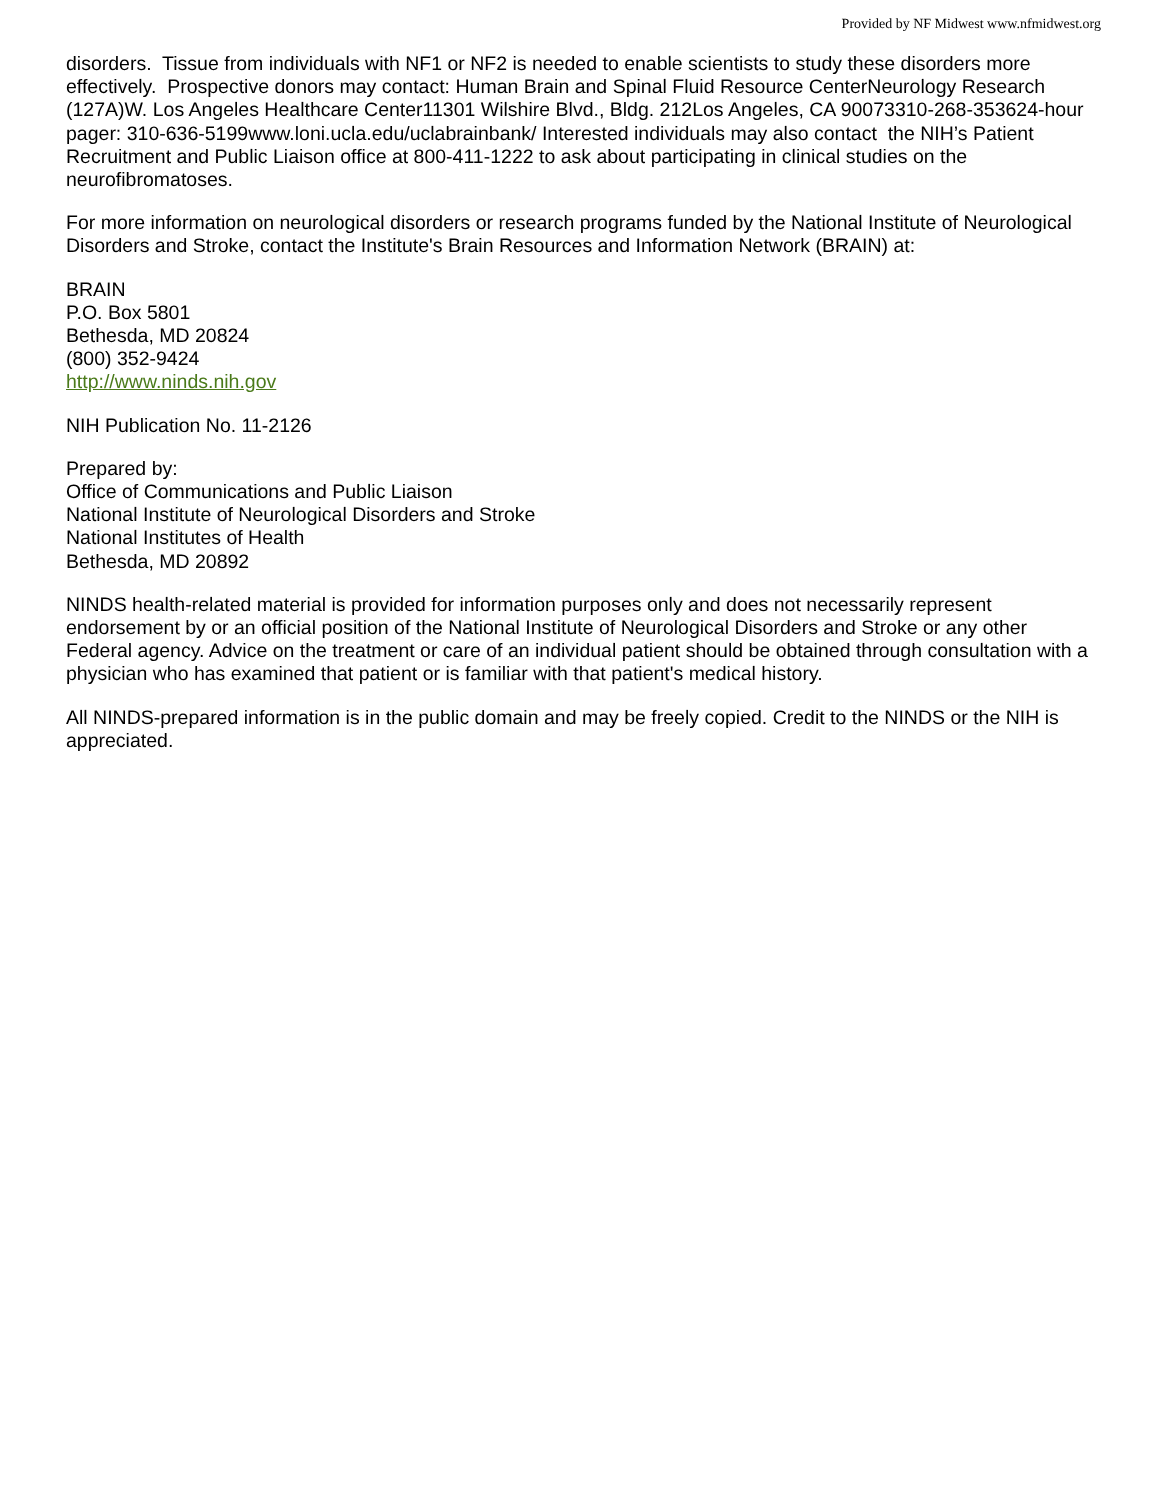Provided by NF Midwest www.nfmidwest.org
disorders. Tissue from individuals with NF1 or NF2 is needed to enable scientists to study these disorders more effectively. Prospective donors may contact: Human Brain and Spinal Fluid Resource CenterNeurology Research (127A)W. Los Angeles Healthcare Center11301 Wilshire Blvd., Bldg. 212Los Angeles, CA 90073310-268-353624-hour pager: 310-636-5199www.loni.ucla.edu/uclabrainbank/ Interested individuals may also contact the NIH’s Patient Recruitment and Public Liaison office at 800-411-1222 to ask about participating in clinical studies on the neurofibromatoses.
For more information on neurological disorders or research programs funded by the National Institute of Neurological Disorders and Stroke, contact the Institute's Brain Resources and Information Network (BRAIN) at:
BRAIN
P.O. Box 5801
Bethesda, MD 20824
(800) 352-9424
http://www.ninds.nih.gov
NIH Publication No. 11-2126
Prepared by:
Office of Communications and Public Liaison
National Institute of Neurological Disorders and Stroke
National Institutes of Health
Bethesda, MD 20892
NINDS health-related material is provided for information purposes only and does not necessarily represent endorsement by or an official position of the National Institute of Neurological Disorders and Stroke or any other Federal agency. Advice on the treatment or care of an individual patient should be obtained through consultation with a physician who has examined that patient or is familiar with that patient's medical history.
All NINDS-prepared information is in the public domain and may be freely copied. Credit to the NINDS or the NIH is appreciated.